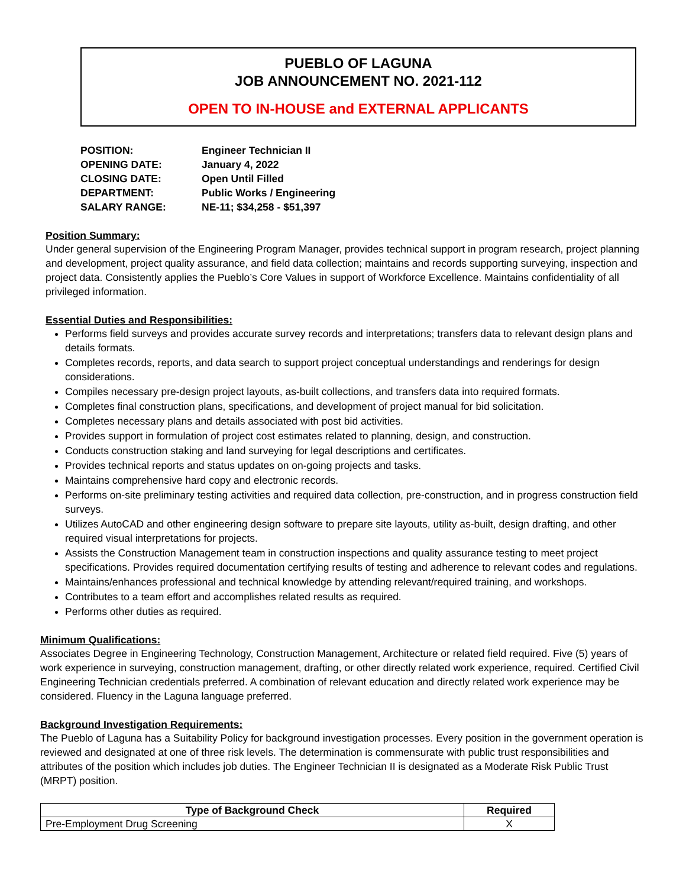PUEBLO OF LAGUNA
JOB ANNOUNCEMENT NO. 2021-112
OPEN TO IN-HOUSE and EXTERNAL APPLICANTS
| POSITION: | Engineer Technician II |
| OPENING DATE: | January 4, 2022 |
| CLOSING DATE: | Open Until Filled |
| DEPARTMENT: | Public Works / Engineering |
| SALARY RANGE: | NE-11; $34,258 - $51,397 |
Position Summary:
Under general supervision of the Engineering Program Manager, provides technical support in program research, project planning and development, project quality assurance, and field data collection; maintains and records supporting surveying, inspection and project data. Consistently applies the Pueblo’s Core Values in support of Workforce Excellence. Maintains confidentiality of all privileged information.
Essential Duties and Responsibilities:
Performs field surveys and provides accurate survey records and interpretations; transfers data to relevant design plans and details formats.
Completes records, reports, and data search to support project conceptual understandings and renderings for design considerations.
Compiles necessary pre-design project layouts, as-built collections, and transfers data into required formats.
Completes final construction plans, specifications, and development of project manual for bid solicitation.
Completes necessary plans and details associated with post bid activities.
Provides support in formulation of project cost estimates related to planning, design, and construction.
Conducts construction staking and land surveying for legal descriptions and certificates.
Provides technical reports and status updates on on-going projects and tasks.
Maintains comprehensive hard copy and electronic records.
Performs on-site preliminary testing activities and required data collection, pre-construction, and in progress construction field surveys.
Utilizes AutoCAD and other engineering design software to prepare site layouts, utility as-built, design drafting, and other required visual interpretations for projects.
Assists the Construction Management team in construction inspections and quality assurance testing to meet project specifications. Provides required documentation certifying results of testing and adherence to relevant codes and regulations.
Maintains/enhances professional and technical knowledge by attending relevant/required training, and workshops.
Contributes to a team effort and accomplishes related results as required.
Performs other duties as required.
Minimum Qualifications:
Associates Degree in Engineering Technology, Construction Management, Architecture or related field required. Five (5) years of work experience in surveying, construction management, drafting, or other directly related work experience, required. Certified Civil Engineering Technician credentials preferred. A combination of relevant education and directly related work experience may be considered. Fluency in the Laguna language preferred.
Background Investigation Requirements:
The Pueblo of Laguna has a Suitability Policy for background investigation processes. Every position in the government operation is reviewed and designated at one of three risk levels. The determination is commensurate with public trust responsibilities and attributes of the position which includes job duties. The Engineer Technician II is designated as a Moderate Risk Public Trust (MRPT) position.
| Type of Background Check | Required |
| --- | --- |
| Pre-Employment Drug Screening | X |